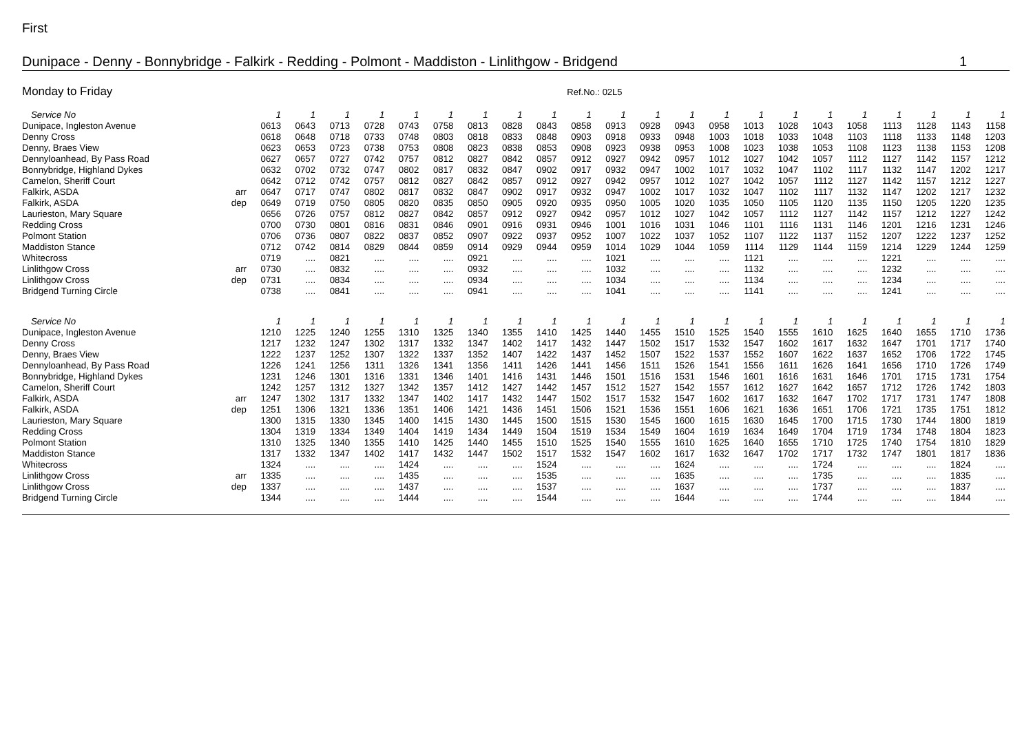First
Dunipace - Denny - Bonnybridge - Falkirk - Redding - Polmont - Maddiston - Linlithgow - Bridgend 1
Monday to Friday Ref.No.: 02L5
| Service No | | 1 | 1 | 1 | 1 | 1 | 1 | 1 | 1 | 1 | 1 | 1 | 1 | 1 | 1 | 1 | 1 | 1 | 1 | 1 | 1 | 1 | 1 |
| --- | --- | --- | --- | --- | --- | --- | --- | --- | --- | --- | --- | --- | --- | --- | --- | --- | --- | --- | --- | --- | --- | --- | --- |
| Dunipace, Ingleston Avenue | | 0613 | 0643 | 0713 | 0728 | 0743 | 0758 | 0813 | 0828 | 0843 | 0858 | 0913 | 0928 | 0943 | 0958 | 1013 | 1028 | 1043 | 1058 | 1113 | 1128 | 1143 | 1158 |
| Denny Cross | | 0618 | 0648 | 0718 | 0733 | 0748 | 0803 | 0818 | 0833 | 0848 | 0903 | 0918 | 0933 | 0948 | 1003 | 1018 | 1033 | 1048 | 1103 | 1118 | 1133 | 1148 | 1203 |
| Denny, Braes View | | 0623 | 0653 | 0723 | 0738 | 0753 | 0808 | 0823 | 0838 | 0853 | 0908 | 0923 | 0938 | 0953 | 1008 | 1023 | 1038 | 1053 | 1108 | 1123 | 1138 | 1153 | 1208 |
| Dennyloanhead, By Pass Road | | 0627 | 0657 | 0727 | 0742 | 0757 | 0812 | 0827 | 0842 | 0857 | 0912 | 0927 | 0942 | 0957 | 1012 | 1027 | 1042 | 1057 | 1112 | 1127 | 1142 | 1157 | 1212 |
| Bonnybridge, Highland Dykes | | 0632 | 0702 | 0732 | 0747 | 0802 | 0817 | 0832 | 0847 | 0902 | 0917 | 0932 | 0947 | 1002 | 1017 | 1032 | 1047 | 1102 | 1117 | 1132 | 1147 | 1202 | 1217 |
| Camelon, Sheriff Court | | 0642 | 0712 | 0742 | 0757 | 0812 | 0827 | 0842 | 0857 | 0912 | 0927 | 0942 | 0957 | 1012 | 1027 | 1042 | 1057 | 1112 | 1127 | 1142 | 1157 | 1212 | 1227 |
| Falkirk, ASDA | arr | 0647 | 0717 | 0747 | 0802 | 0817 | 0832 | 0847 | 0902 | 0917 | 0932 | 0947 | 1002 | 1017 | 1032 | 1047 | 1102 | 1117 | 1132 | 1147 | 1202 | 1217 | 1232 |
| Falkirk, ASDA | dep | 0649 | 0719 | 0750 | 0805 | 0820 | 0835 | 0850 | 0905 | 0920 | 0935 | 0950 | 1005 | 1020 | 1035 | 1050 | 1105 | 1120 | 1135 | 1150 | 1205 | 1220 | 1235 |
| Laurieston, Mary Square | | 0656 | 0726 | 0757 | 0812 | 0827 | 0842 | 0857 | 0912 | 0927 | 0942 | 0957 | 1012 | 1027 | 1042 | 1057 | 1112 | 1127 | 1142 | 1157 | 1212 | 1227 | 1242 |
| Redding Cross | | 0700 | 0730 | 0801 | 0816 | 0831 | 0846 | 0901 | 0916 | 0931 | 0946 | 1001 | 1016 | 1031 | 1046 | 1101 | 1116 | 1131 | 1146 | 1201 | 1216 | 1231 | 1246 |
| Polmont Station | | 0706 | 0736 | 0807 | 0822 | 0837 | 0852 | 0907 | 0922 | 0937 | 0952 | 1007 | 1022 | 1037 | 1052 | 1107 | 1122 | 1137 | 1152 | 1207 | 1222 | 1237 | 1252 |
| Maddiston Stance | | 0712 | 0742 | 0814 | 0829 | 0844 | 0859 | 0914 | 0929 | 0944 | 0959 | 1014 | 1029 | 1044 | 1059 | 1114 | 1129 | 1144 | 1159 | 1214 | 1229 | 1244 | 1259 |
| Whitecross | | 0719 | .... | 0821 | .... | .... | .... | 0921 | .... | .... | .... | 1021 | .... | .... | .... | 1121 | .... | .... | .... | 1221 | .... | .... | .... |
| Linlithgow Cross | arr | 0730 | .... | 0832 | .... | .... | .... | 0932 | .... | .... | .... | 1032 | .... | .... | .... | 1132 | .... | .... | .... | 1232 | .... | .... | .... |
| Linlithgow Cross | dep | 0731 | .... | 0834 | .... | .... | .... | 0934 | .... | .... | .... | 1034 | .... | .... | .... | 1134 | .... | .... | .... | 1234 | .... | .... | .... |
| Bridgend Turning Circle | | 0738 | .... | 0841 | .... | .... | .... | 0941 | .... | .... | .... | 1041 | .... | .... | .... | 1141 | .... | .... | .... | 1241 | .... | .... | .... |
| Service No | | 1 | 1 | 1 | 1 | 1 | 1 | 1 | 1 | 1 | 1 | 1 | 1 | 1 | 1 | 1 | 1 | 1 | 1 | 1 | 1 | 1 | 1 |
| Dunipace, Ingleston Avenue | | 1210 | 1225 | 1240 | 1255 | 1310 | 1325 | 1340 | 1355 | 1410 | 1425 | 1440 | 1455 | 1510 | 1525 | 1540 | 1555 | 1610 | 1625 | 1640 | 1655 | 1710 | 1736 |
| Denny Cross | | 1217 | 1232 | 1247 | 1302 | 1317 | 1332 | 1347 | 1402 | 1417 | 1432 | 1447 | 1502 | 1517 | 1532 | 1547 | 1602 | 1617 | 1632 | 1647 | 1701 | 1717 | 1740 |
| Denny, Braes View | | 1222 | 1237 | 1252 | 1307 | 1322 | 1337 | 1352 | 1407 | 1422 | 1437 | 1452 | 1507 | 1522 | 1537 | 1552 | 1607 | 1622 | 1637 | 1652 | 1706 | 1722 | 1745 |
| Dennyloanhead, By Pass Road | | 1226 | 1241 | 1256 | 1311 | 1326 | 1341 | 1356 | 1411 | 1426 | 1441 | 1456 | 1511 | 1526 | 1541 | 1556 | 1611 | 1626 | 1641 | 1656 | 1710 | 1726 | 1749 |
| Bonnybridge, Highland Dykes | | 1231 | 1246 | 1301 | 1316 | 1331 | 1346 | 1401 | 1416 | 1431 | 1446 | 1501 | 1516 | 1531 | 1546 | 1601 | 1616 | 1631 | 1646 | 1701 | 1715 | 1731 | 1754 |
| Camelon, Sheriff Court | | 1242 | 1257 | 1312 | 1327 | 1342 | 1357 | 1412 | 1427 | 1442 | 1457 | 1512 | 1527 | 1542 | 1557 | 1612 | 1627 | 1642 | 1657 | 1712 | 1726 | 1742 | 1803 |
| Falkirk, ASDA | arr | 1247 | 1302 | 1317 | 1332 | 1347 | 1402 | 1417 | 1432 | 1447 | 1502 | 1517 | 1532 | 1547 | 1602 | 1617 | 1632 | 1647 | 1702 | 1717 | 1731 | 1747 | 1808 |
| Falkirk, ASDA | dep | 1251 | 1306 | 1321 | 1336 | 1351 | 1406 | 1421 | 1436 | 1451 | 1506 | 1521 | 1536 | 1551 | 1606 | 1621 | 1636 | 1651 | 1706 | 1721 | 1735 | 1751 | 1812 |
| Laurieston, Mary Square | | 1300 | 1315 | 1330 | 1345 | 1400 | 1415 | 1430 | 1445 | 1500 | 1515 | 1530 | 1545 | 1600 | 1615 | 1630 | 1645 | 1700 | 1715 | 1730 | 1744 | 1800 | 1819 |
| Redding Cross | | 1304 | 1319 | 1334 | 1349 | 1404 | 1419 | 1434 | 1449 | 1504 | 1519 | 1534 | 1549 | 1604 | 1619 | 1634 | 1649 | 1704 | 1719 | 1734 | 1748 | 1804 | 1823 |
| Polmont Station | | 1310 | 1325 | 1340 | 1355 | 1410 | 1425 | 1440 | 1455 | 1510 | 1525 | 1540 | 1555 | 1610 | 1625 | 1640 | 1655 | 1710 | 1725 | 1740 | 1754 | 1810 | 1829 |
| Maddiston Stance | | 1317 | 1332 | 1347 | 1402 | 1417 | 1432 | 1447 | 1502 | 1517 | 1532 | 1547 | 1602 | 1617 | 1632 | 1647 | 1702 | 1717 | 1732 | 1747 | 1801 | 1817 | 1836 |
| Whitecross | | 1324 | .... | .... | .... | 1424 | .... | .... | .... | 1524 | .... | .... | .... | 1624 | .... | .... | .... | 1724 | .... | .... | .... | 1824 | .... |
| Linlithgow Cross | arr | 1335 | .... | .... | .... | 1435 | .... | .... | .... | 1535 | .... | .... | .... | 1635 | .... | .... | .... | 1735 | .... | .... | .... | 1835 | .... |
| Linlithgow Cross | dep | 1337 | .... | .... | .... | 1437 | .... | .... | .... | 1537 | .... | .... | .... | 1637 | .... | .... | .... | 1737 | .... | .... | .... | 1837 | .... |
| Bridgend Turning Circle | | 1344 | .... | .... | .... | 1444 | .... | .... | .... | 1544 | .... | .... | .... | 1644 | .... | .... | .... | 1744 | .... | .... | .... | 1844 | .... |